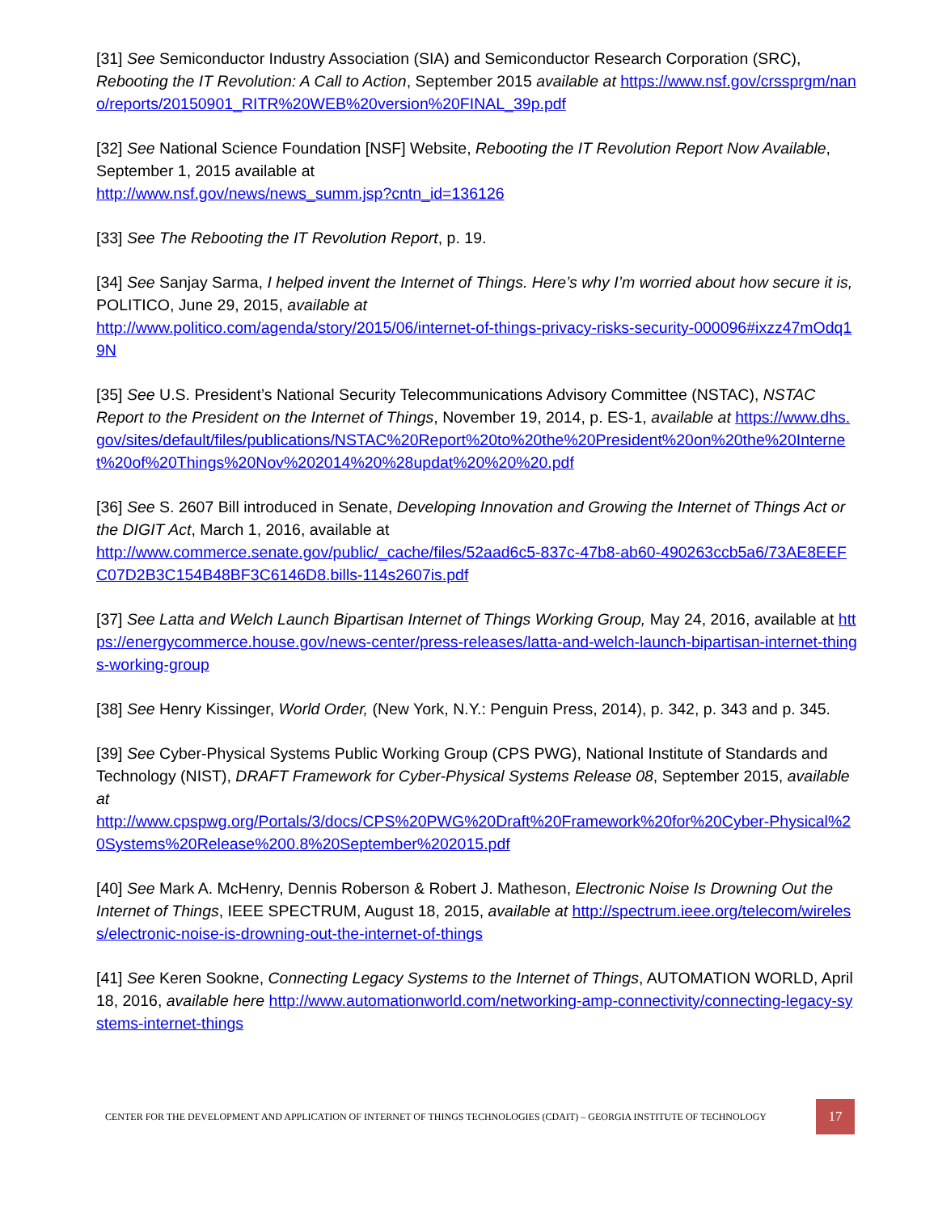[31] See Semiconductor Industry Association (SIA) and Semiconductor Research Corporation (SRC), Rebooting the IT Revolution: A Call to Action, September 2015 available at https://www.nsf.gov/crssprgm/nano/reports/20150901_RITR%20WEB%20version%20FINAL_39p.pdf
[32] See National Science Foundation [NSF] Website, Rebooting the IT Revolution Report Now Available, September 1, 2015 available at
http://www.nsf.gov/news/news_summ.jsp?cntn_id=136126
[33] See The Rebooting the IT Revolution Report, p. 19.
[34] See Sanjay Sarma, I helped invent the Internet of Things. Here’s why I’m worried about how secure it is, POLITICO, June 29, 2015, available at
http://www.politico.com/agenda/story/2015/06/internet-of-things-privacy-risks-security-000096#ixzz47mOdq19N
[35] See U.S. President’s National Security Telecommunications Advisory Committee (NSTAC), NSTAC Report to the President on the Internet of Things, November 19, 2014, p. ES-1, available at https://www.dhs.gov/sites/default/files/publications/NSTAC%20Report%20to%20the%20President%20on%20the%20Internet%20of%20Things%20Nov%202014%20%28updat%20%20%20.pdf
[36] See S. 2607 Bill introduced in Senate, Developing Innovation and Growing the Internet of Things Act or the DIGIT Act, March 1, 2016, available at
http://www.commerce.senate.gov/public/_cache/files/52aad6c5-837c-47b8-ab60-490263ccb5a6/73AE8EEFC07D2B3C154B48BF3C6146D8.bills-114s2607is.pdf
[37] See Latta and Welch Launch Bipartisan Internet of Things Working Group, May 24, 2016, available at https://energycommerce.house.gov/news-center/press-releases/latta-and-welch-launch-bipartisan-internet-things-working-group
[38] See Henry Kissinger, World Order, (New York, N.Y.: Penguin Press, 2014), p. 342, p. 343 and p. 345.
[39] See Cyber-Physical Systems Public Working Group (CPS PWG), National Institute of Standards and Technology (NIST), DRAFT Framework for Cyber-Physical Systems Release 08, September 2015, available at
http://www.cpspwg.org/Portals/3/docs/CPS%20PWG%20Draft%20Framework%20for%20Cyber-Physical%20Systems%20Release%200.8%20September%202015.pdf
[40] See Mark A. McHenry, Dennis Roberson & Robert J. Matheson, Electronic Noise Is Drowning Out the Internet of Things, IEEE SPECTRUM, August 18, 2015, available at http://spectrum.ieee.org/telecom/wireless/electronic-noise-is-drowning-out-the-internet-of-things
[41] See Keren Sookne, Connecting Legacy Systems to the Internet of Things, AUTOMATION WORLD, April 18, 2016, available here http://www.automationworld.com/networking-amp-connectivity/connecting-legacy-systems-internet-things
CENTER FOR THE DEVELOPMENT AND APPLICATION OF INTERNET OF THINGS TECHNOLOGIES (CDAIT) – GEORGIA INSTITUTE OF TECHNOLOGY 17